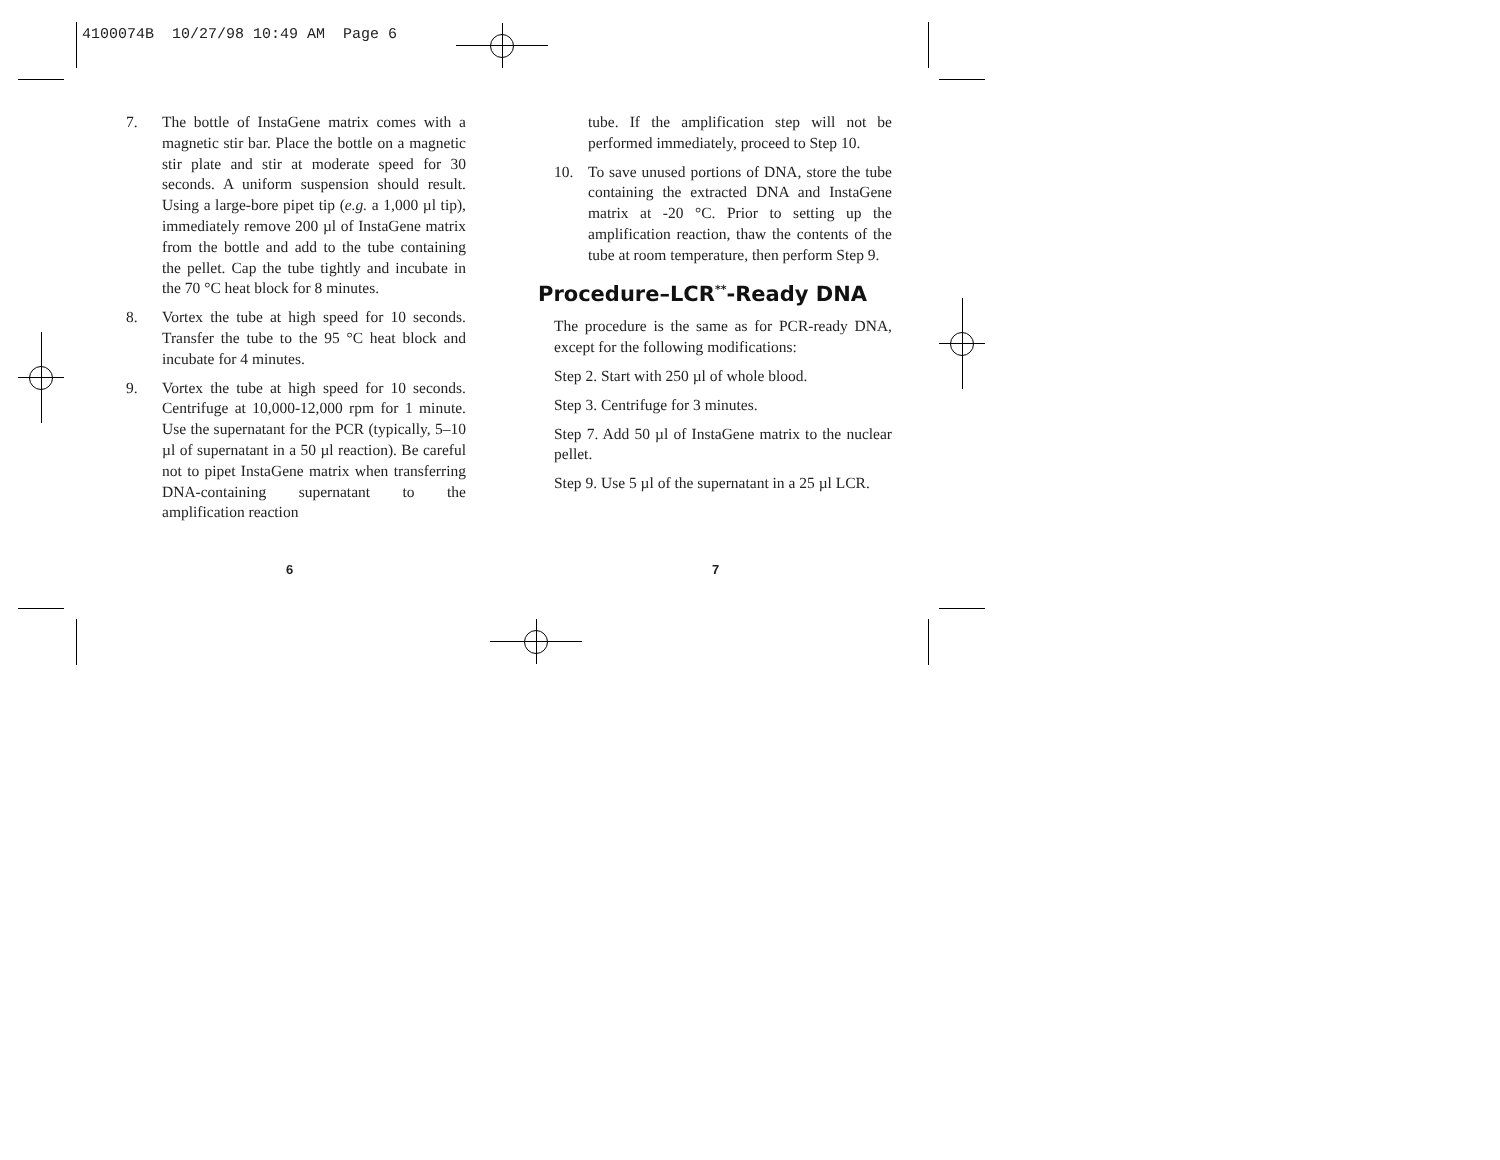4100074B 10/27/98 10:49 AM Page 6
7. The bottle of InstaGene matrix comes with a magnetic stir bar. Place the bottle on a magnetic stir plate and stir at moderate speed for 30 seconds. A uniform suspension should result. Using a large-bore pipet tip (e.g. a 1,000 µl tip), immediately remove 200 µl of InstaGene matrix from the bottle and add to the tube containing the pellet. Cap the tube tightly and incubate in the 70 °C heat block for 8 minutes.
8. Vortex the tube at high speed for 10 seconds. Transfer the tube to the 95 °C heat block and incubate for 4 minutes.
9. Vortex the tube at high speed for 10 seconds. Centrifuge at 10,000-12,000 rpm for 1 minute. Use the supernatant for the PCR (typically, 5–10 µl of supernatant in a 50 µl reaction). Be careful not to pipet InstaGene matrix when transferring DNA-containing supernatant to the amplification reaction
tube. If the amplification step will not be performed immediately, proceed to Step 10.
10. To save unused portions of DNA, store the tube containing the extracted DNA and InstaGene matrix at -20 °C. Prior to setting up the amplification reaction, thaw the contents of the tube at room temperature, then perform Step 9.
Procedure–LCR<sup>**</sup>-Ready DNA
The procedure is the same as for PCR-ready DNA, except for the following modifications:
Step 2. Start with 250 µl of whole blood.
Step 3. Centrifuge for 3 minutes.
Step 7. Add 50 µl of InstaGene matrix to the nuclear pellet.
Step 9. Use 5 µl of the supernatant in a 25 µl LCR.
6 7